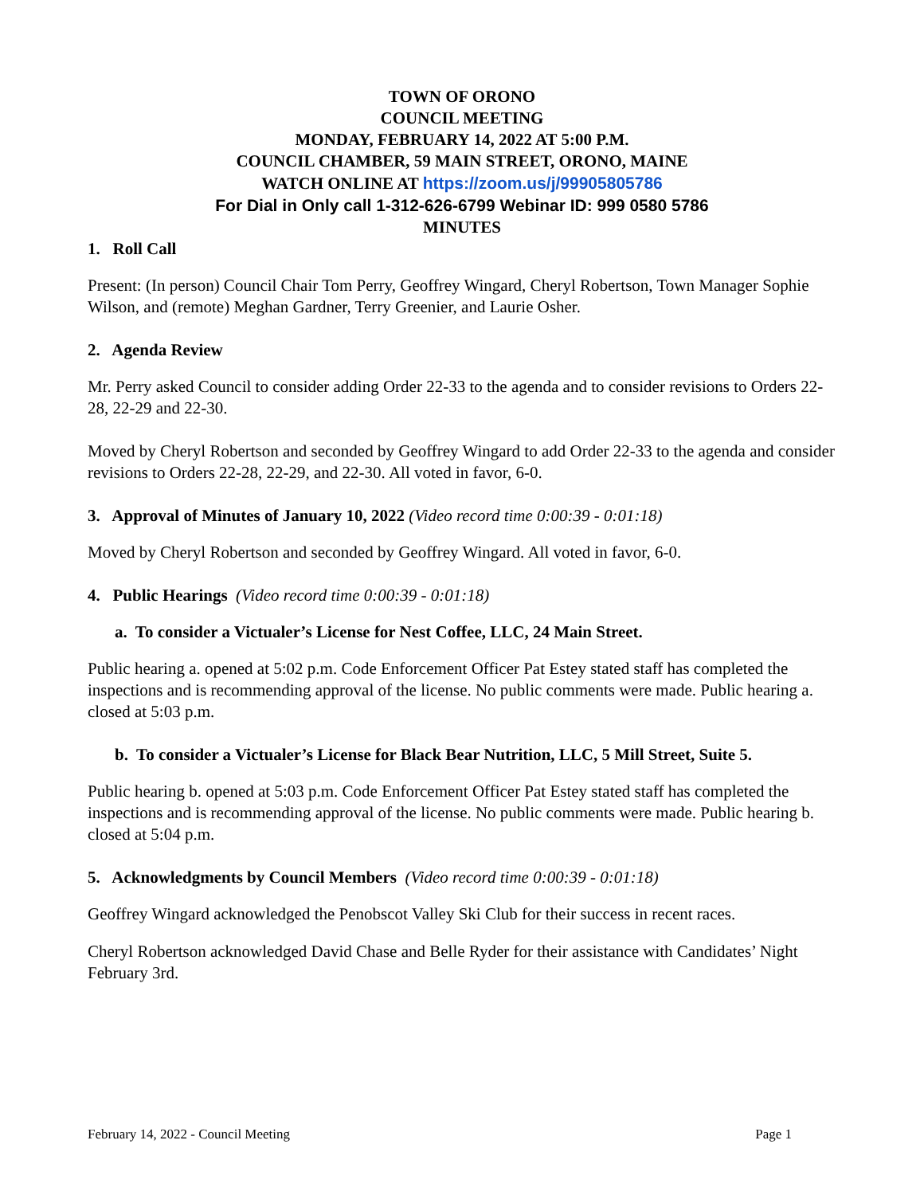TOWN OF ORONO
COUNCIL MEETING
MONDAY, FEBRUARY 14, 2022 AT 5:00 P.M.
COUNCIL CHAMBER, 59 MAIN STREET, ORONO, MAINE
WATCH ONLINE AT https://zoom.us/j/99905805786
For Dial in Only call 1-312-626-6799 Webinar ID: 999 0580 5786
MINUTES
1. Roll Call
Present: (In person) Council Chair Tom Perry, Geoffrey Wingard, Cheryl Robertson, Town Manager Sophie Wilson, and (remote) Meghan Gardner, Terry Greenier, and Laurie Osher.
2. Agenda Review
Mr. Perry asked Council to consider adding Order 22-33 to the agenda and to consider revisions to Orders 22-28, 22-29 and 22-30.
Moved by Cheryl Robertson and seconded by Geoffrey Wingard to add Order 22-33 to the agenda and consider revisions to Orders 22-28, 22-29, and 22-30. All voted in favor, 6-0.
3. Approval of Minutes of January 10, 2022 (Video record time 0:00:39 - 0:01:18)
Moved by Cheryl Robertson and seconded by Geoffrey Wingard. All voted in favor, 6-0.
4. Public Hearings (Video record time 0:00:39 - 0:01:18)
a. To consider a Victualer’s License for Nest Coffee, LLC, 24 Main Street.
Public hearing a. opened at 5:02 p.m. Code Enforcement Officer Pat Estey stated staff has completed the inspections and is recommending approval of the license. No public comments were made. Public hearing a. closed at 5:03 p.m.
b. To consider a Victualer’s License for Black Bear Nutrition, LLC, 5 Mill Street, Suite 5.
Public hearing b. opened at 5:03 p.m. Code Enforcement Officer Pat Estey stated staff has completed the inspections and is recommending approval of the license. No public comments were made. Public hearing b. closed at 5:04 p.m.
5. Acknowledgments by Council Members (Video record time 0:00:39 - 0:01:18)
Geoffrey Wingard acknowledged the Penobscot Valley Ski Club for their success in recent races.
Cheryl Robertson acknowledged David Chase and Belle Ryder for their assistance with Candidates’ Night February 3rd.
February 14, 2022 - Council Meeting Page 1